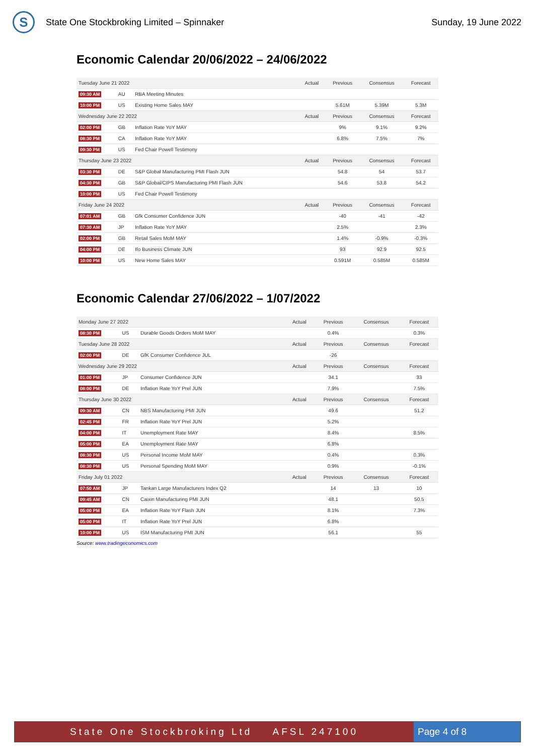S
State One Stockbroking Limited – Spinnaker
Sunday, 19 June 2022
Economic Calendar 20/06/2022 – 24/06/2022
| Tuesday June 21 2022 | | | Actual | Previous | Consensus | Forecast |
| --- | --- | --- | --- | --- | --- | --- |
| 09:30 AM | AU | RBA Meeting Minutes | | | | |
| 10:00 PM | US | Existing Home Sales MAY | | 5.61M | 5.39M | 5.3M |
| Wednesday June 22 2022 | | | Actual | Previous | Consensus | Forecast |
| 02:00 PM | GB | Inflation Rate YoY MAY | | 9% | 9.1% | 9.2% |
| 08:30 PM | CA | Inflation Rate YoY MAY | | 6.8% | 7.5% | 7% |
| 09:30 PM | US | Fed Chair Powell Testimony | | | | |
| Thursday June 23 2022 | | | Actual | Previous | Consensus | Forecast |
| 03:30 PM | DE | S&P Global Manufacturing PMI Flash JUN | | 54.8 | 54 | 53.7 |
| 04:30 PM | GB | S&P Global/CIPS Manufacturing PMI Flash JUN | | 54.6 | 53.8 | 54.2 |
| 10:00 PM | US | Fed Chair Powell Testimony | | | | |
| Friday June 24 2022 | | | Actual | Previous | Consensus | Forecast |
| 07:01 AM | GB | Gfk Consumer Confidence JUN | | -40 | -41 | -42 |
| 07:30 AM | JP | Inflation Rate YoY MAY | | 2.5% | | 2.3% |
| 02:00 PM | GB | Retail Sales MoM MAY | | 1.4% | -0.9% | -0.3% |
| 04:00 PM | DE | Ifo Business Climate JUN | | 93 | 92.9 | 92.5 |
| 10:00 PM | US | New Home Sales MAY | | 0.591M | 0.585M | 0.585M |
Economic Calendar 27/06/2022 – 1/07/2022
| Monday June 27 2022 | | | Actual | Previous | Consensus | Forecast |
| --- | --- | --- | --- | --- | --- | --- |
| 08:30 PM | US | Durable Goods Orders MoM MAY | | 0.4% | | 0.3% |
| Tuesday June 28 2022 | | | Actual | Previous | Consensus | Forecast |
| 02:00 PM | DE | GfK Consumer Confidence JUL | | -26 | | |
| Wednesday June 29 2022 | | | Actual | Previous | Consensus | Forecast |
| 01:00 PM | JP | Consumer Confidence JUN | | 34.1 | | 33 |
| 08:00 PM | DE | Inflation Rate YoY Prel JUN | | 7.9% | | 7.5% |
| Thursday June 30 2022 | | | Actual | Previous | Consensus | Forecast |
| 09:30 AM | CN | NBS Manufacturing PMI JUN | | 49.6 | | 51.2 |
| 02:45 PM | FR | Inflation Rate YoY Prel JUN | | 5.2% | | |
| 04:00 PM | IT | Unemployment Rate MAY | | 8.4% | | 8.5% |
| 05:00 PM | EA | Unemployment Rate MAY | | 6.8% | | |
| 08:30 PM | US | Personal Income MoM MAY | | 0.4% | | 0.3% |
| 08:30 PM | US | Personal Spending MoM MAY | | 0.9% | | -0.1% |
| Friday July 01 2022 | | | Actual | Previous | Consensus | Forecast |
| 07:50 AM | JP | Tankan Large Manufacturers Index Q2 | | 14 | 13 | 10 |
| 09:45 AM | CN | Caixin Manufacturing PMI JUN | | 48.1 | | 50.5 |
| 05:00 PM | EA | Inflation Rate YoY Flash JUN | | 8.1% | | 7.3% |
| 05:00 PM | IT | Inflation Rate YoY Prel JUN | | 6.8% | | |
| 10:00 PM | US | ISM Manufacturing PMI JUN | | 56.1 | | 55 |
Source: www.tradingeconomics.com
State One Stockbroking Ltd AFSL 247100
Page 4 of 8